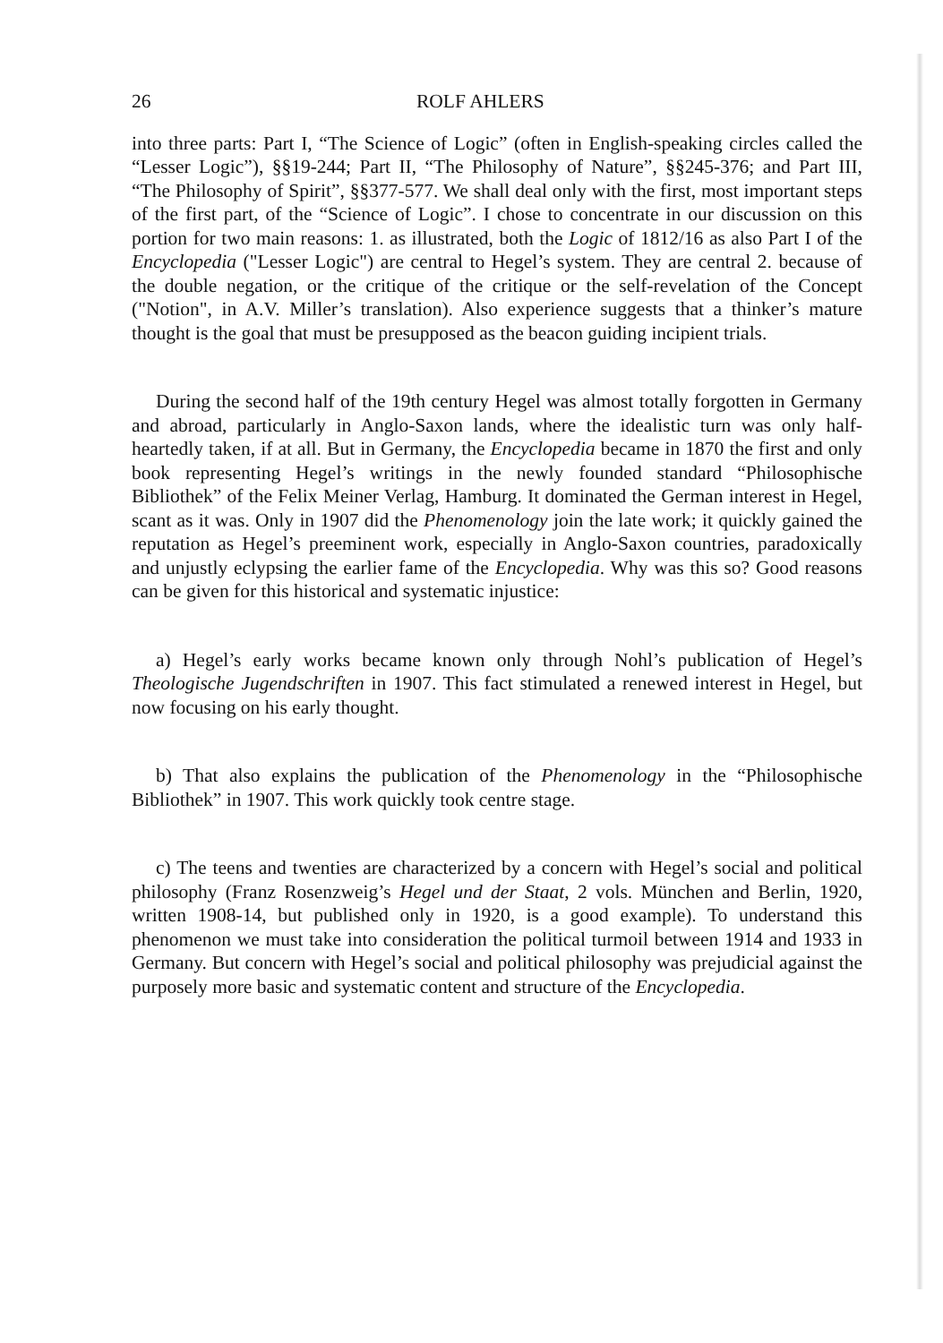26 ROLF AHLERS
into three parts: Part I, “The Science of Logic” (often in English-speaking circles called the “Lesser Logic”), §§19-244; Part II, “The Philosophy of Nature”, §§245-376; and Part III, “The Philosophy of Spirit”, §§377-577. We shall deal only with the first, most important steps of the first part, of the “Science of Logic”. I chose to concentrate in our discussion on this portion for two main reasons: 1. as illustrated, both the Logic of 1812/16 as also Part I of the Encyclopedia ("Lesser Logic") are central to Hegel’s system. They are central 2. because of the double negation, or the critique of the critique or the self-revelation of the Concept ("Notion", in A.V. Miller’s translation). Also experience suggests that a thinker’s mature thought is the goal that must be presupposed as the beacon guiding incipient trials.
During the second half of the 19th century Hegel was almost totally forgotten in Germany and abroad, particularly in Anglo-Saxon lands, where the idealistic turn was only half-heartedly taken, if at all. But in Germany, the Encyclopedia became in 1870 the first and only book representing Hegel’s writings in the newly founded standard “Philosophische Bibliothek” of the Felix Meiner Verlag, Hamburg. It dominated the German interest in Hegel, scant as it was. Only in 1907 did the Phenomenology join the late work; it quickly gained the reputation as Hegel’s preeminent work, especially in Anglo-Saxon countries, paradoxically and unjustly eclypsing the earlier fame of the Encyclopedia. Why was this so? Good reasons can be given for this historical and systematic injustice:
a) Hegel’s early works became known only through Nohl’s publication of Hegel’s Theologische Jugendschriften in 1907. This fact stimulated a renewed interest in Hegel, but now focusing on his early thought.
b) That also explains the publication of the Phenomenology in the “Philosophische Bibliothek” in 1907. This work quickly took centre stage.
c) The teens and twenties are characterized by a concern with Hegel’s social and political philosophy (Franz Rosenzweig’s Hegel und der Staat, 2 vols. München and Berlin, 1920, written 1908-14, but published only in 1920, is a good example). To understand this phenomenon we must take into consideration the political turmoil between 1914 and 1933 in Germany. But concern with Hegel’s social and political philosophy was prejudicial against the purposely more basic and systematic content and structure of the Encyclopedia.